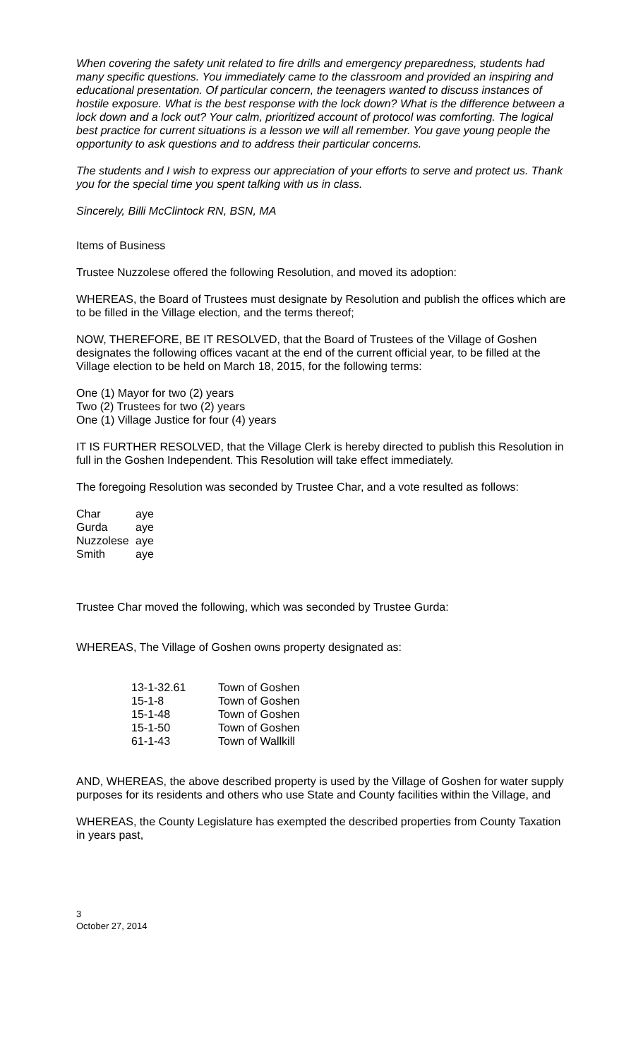When covering the safety unit related to fire drills and emergency preparedness, students had many specific questions. You immediately came to the classroom and provided an inspiring and educational presentation. Of particular concern, the teenagers wanted to discuss instances of hostile exposure. What is the best response with the lock down? What is the difference between a lock down and a lock out? Your calm, prioritized account of protocol was comforting. The logical best practice for current situations is a lesson we will all remember. You gave young people the opportunity to ask questions and to address their particular concerns.
The students and I wish to express our appreciation of your efforts to serve and protect us. Thank you for the special time you spent talking with us in class.
Sincerely, Billi McClintock RN, BSN, MA
Items of Business
Trustee Nuzzolese offered the following Resolution, and moved its adoption:
WHEREAS, the Board of Trustees must designate by Resolution and publish the offices which are to be filled in the Village election, and the terms thereof;
NOW, THEREFORE, BE IT RESOLVED, that the Board of Trustees of the Village of Goshen designates the following offices vacant at the end of the current official year, to be filled at the Village election to be held on March 18, 2015, for the following terms:
One (1) Mayor for two (2) years
Two (2) Trustees for two (2) years
One (1) Village Justice for four (4) years
IT IS FURTHER RESOLVED, that the Village Clerk is hereby directed to publish this Resolution in full in the Goshen Independent. This Resolution will take effect immediately.
The foregoing Resolution was seconded by Trustee Char, and a vote resulted as follows:
| Char | aye |
| Gurda | aye |
| Nuzzolese | aye |
| Smith | aye |
Trustee Char moved the following, which was seconded by Trustee Gurda:
WHEREAS, The Village of Goshen owns property designated as:
| 13-1-32.61 | Town of Goshen |
| 15-1-8 | Town of Goshen |
| 15-1-48 | Town of Goshen |
| 15-1-50 | Town of Goshen |
| 61-1-43 | Town of Wallkill |
AND, WHEREAS, the above described property is used by the Village of Goshen for water supply purposes for its residents and others who use State and County facilities within the Village, and
WHEREAS, the County Legislature has exempted the described properties from County Taxation in years past,
3
October 27, 2014